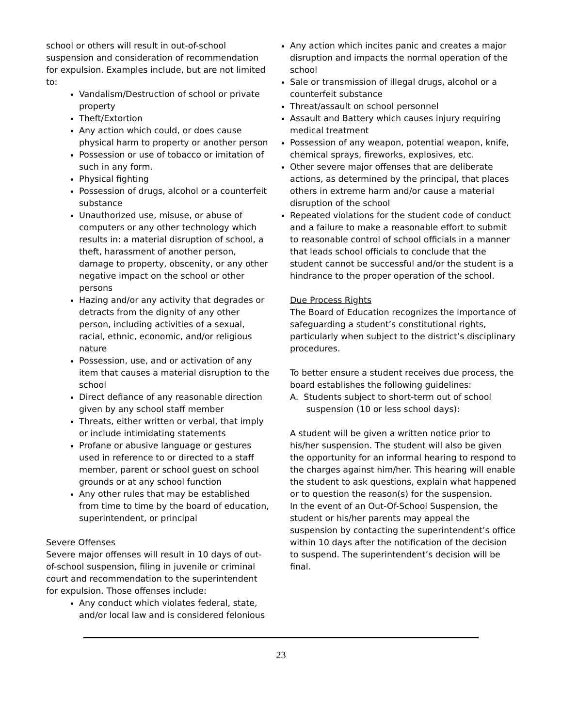school or others will result in out-of-school suspension and consideration of recommendation for expulsion. Examples include, but are not limited to:
Vandalism/Destruction of school or private property
Theft/Extortion
Any action which could, or does cause physical harm to property or another person
Possession or use of tobacco or imitation of such in any form.
Physical fighting
Possession of drugs, alcohol or a counterfeit substance
Unauthorized use, misuse, or abuse of computers or any other technology which results in: a material disruption of school, a theft, harassment of another person, damage to property, obscenity, or any other negative impact on the school or other persons
Hazing and/or any activity that degrades or detracts from the dignity of any other person, including activities of a sexual, racial, ethnic, economic, and/or religious nature
Possession, use, and or activation of any item that causes a material disruption to the school
Direct defiance of any reasonable direction given by any school staff member
Threats, either written or verbal, that imply or include intimidating statements
Profane or abusive language or gestures used in reference to or directed to a staff member, parent or school guest on school grounds or at any school function
Any other rules that may be established from time to time by the board of education, superintendent, or principal
Severe Offenses
Severe major offenses will result in 10 days of out-of-school suspension, filing in juvenile or criminal court and recommendation to the superintendent for expulsion. Those offenses include:
Any conduct which violates federal, state, and/or local law and is considered felonious
Any action which incites panic and creates a major disruption and impacts the normal operation of the school
Sale or transmission of illegal drugs, alcohol or a counterfeit substance
Threat/assault on school personnel
Assault and Battery which causes injury requiring medical treatment
Possession of any weapon, potential weapon, knife, chemical sprays, fireworks, explosives, etc.
Other severe major offenses that are deliberate actions, as determined by the principal, that places others in extreme harm and/or cause a material disruption of the school
Repeated violations for the student code of conduct and a failure to make a reasonable effort to submit to reasonable control of school officials in a manner that leads school officials to conclude that the student cannot be successful and/or the student is a hindrance to the proper operation of the school.
Due Process Rights
The Board of Education recognizes the importance of safeguarding a student’s constitutional rights, particularly when subject to the district’s disciplinary procedures.
To better ensure a student receives due process, the board establishes the following guidelines:
A. Students subject to short-term out of school
suspension (10 or less school days):
A student will be given a written notice prior to his/her suspension. The student will also be given the opportunity for an informal hearing to respond to the charges against him/her. This hearing will enable the student to ask questions, explain what happened or to question the reason(s) for the suspension.
In the event of an Out-Of-School Suspension, the student or his/her parents may appeal the suspension by contacting the superintendent’s office within 10 days after the notification of the decision to suspend. The superintendent’s decision will be final.
23